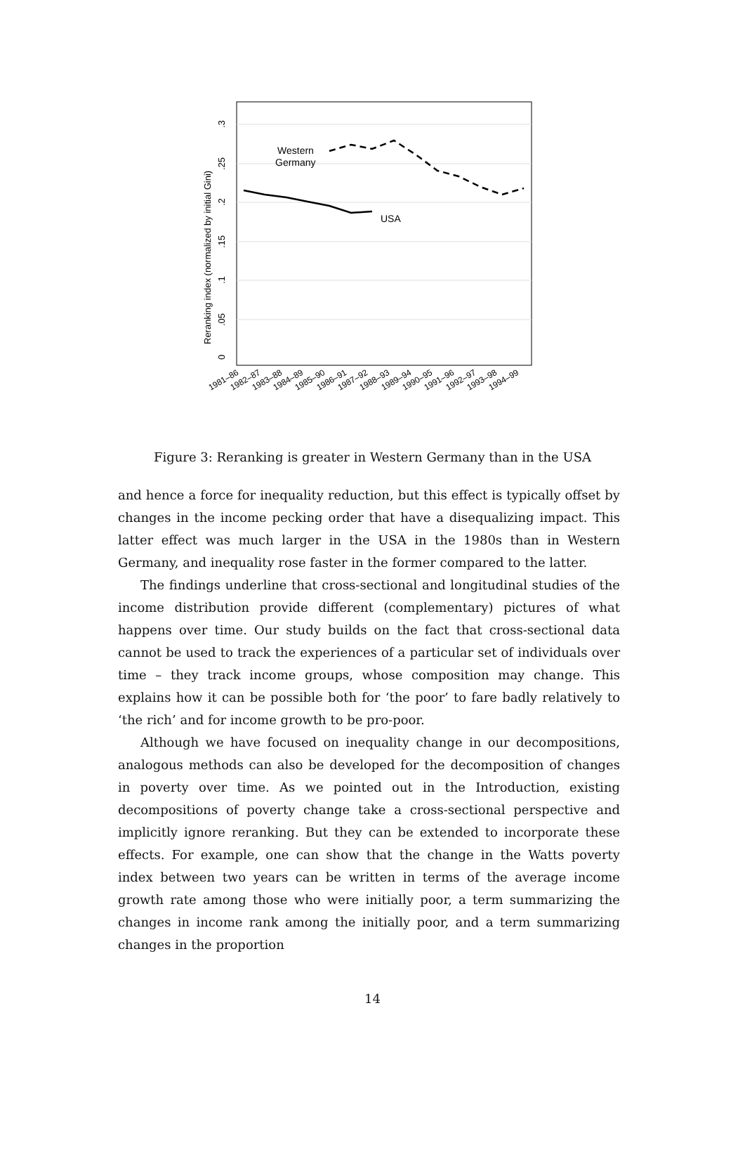0
.05
.1
.15
.2
.25
.3
Reranking index (normalized by initial Gini)
Western
Germany
USA
1981–86
1982–87
1983–88
1984–89
1985–90
1986–91
1987–92
1988–93
1989–94
1990–95
1991–96
1992–97
1993–98
1994–99
Figure 3: Reranking is greater in Western Germany than in the USA
and hence a force for inequality reduction, but this effect is typically offset by changes in the income pecking order that have a disequalizing impact. This latter effect was much larger in the USA in the 1980s than in Western Germany, and inequality rose faster in the former compared to the latter.
The findings underline that cross-sectional and longitudinal studies of the income distribution provide different (complementary) pictures of what happens over time. Our study builds on the fact that cross-sectional data cannot be used to track the experiences of a particular set of individuals over time – they track income groups, whose composition may change. This explains how it can be possible both for ‘the poor’ to fare badly relatively to ‘the rich’ and for income growth to be pro-poor.
Although we have focused on inequality change in our decompositions, analogous methods can also be developed for the decomposition of changes in poverty over time. As we pointed out in the Introduction, existing decompositions of poverty change take a cross-sectional perspective and implicitly ignore reranking. But they can be extended to incorporate these effects. For example, one can show that the change in the Watts poverty index between two years can be written in terms of the average income growth rate among those who were initially poor, a term summarizing the changes in income rank among the initially poor, and a term summarizing changes in the proportion
14